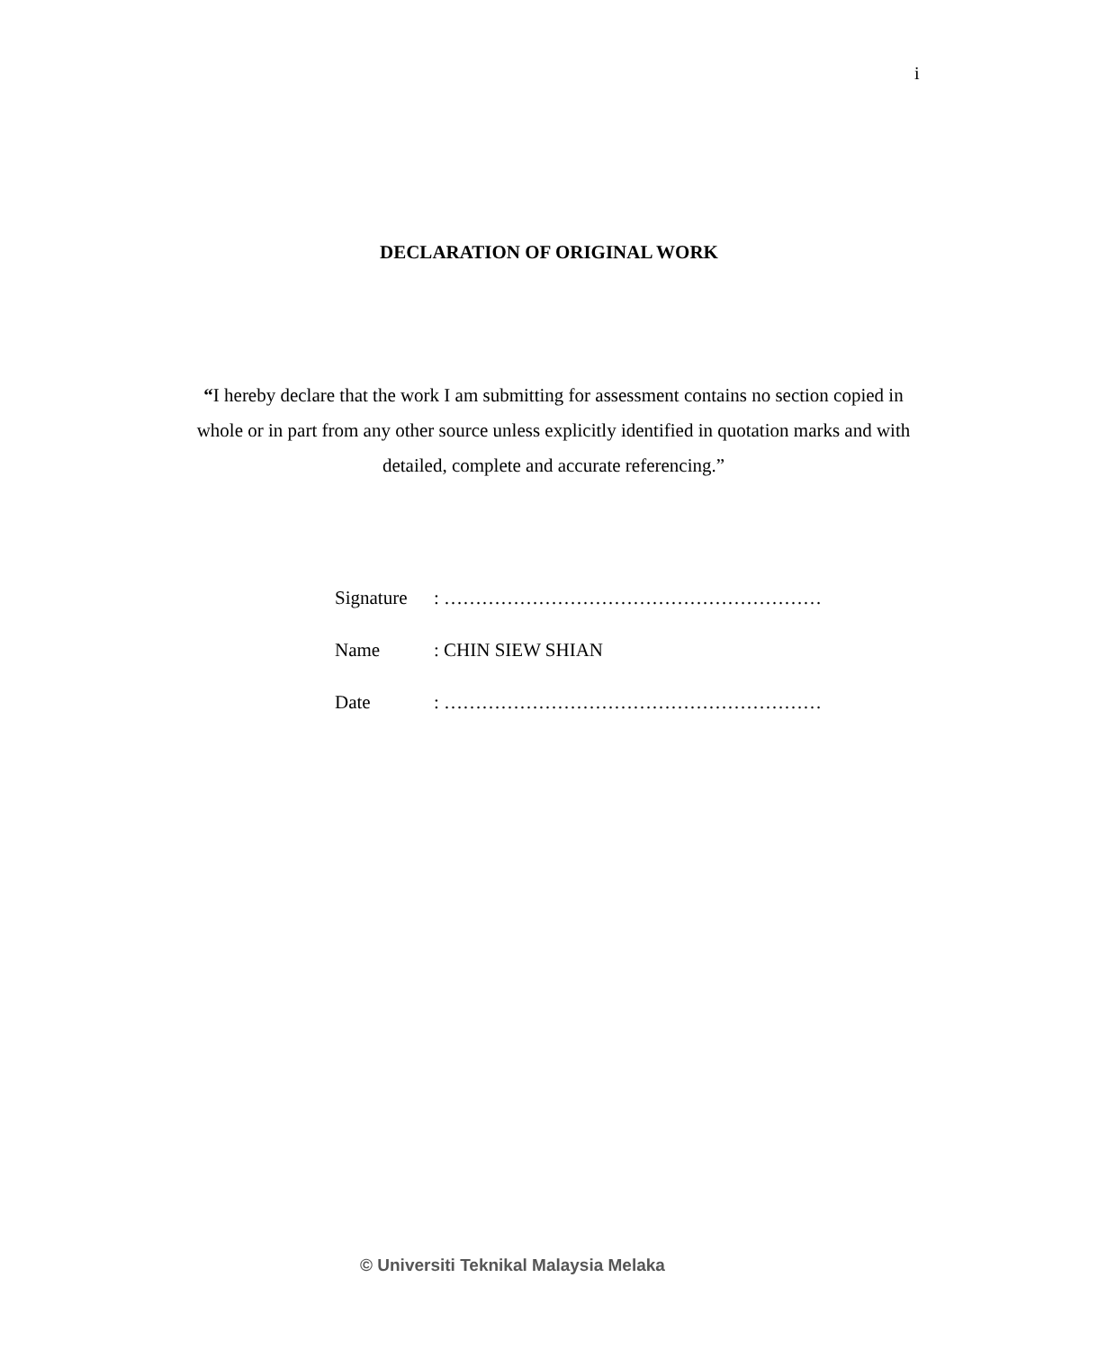i
DECLARATION OF ORIGINAL WORK
“I hereby declare that the work I am submitting for assessment contains no section copied in whole or in part from any other source unless explicitly identified in quotation marks and with detailed, complete and accurate referencing.”
Signature: ……………………………………………………
Name: CHIN SIEW SHIAN
Date: ……………………………………………………
© Universiti Teknikal Malaysia Melaka